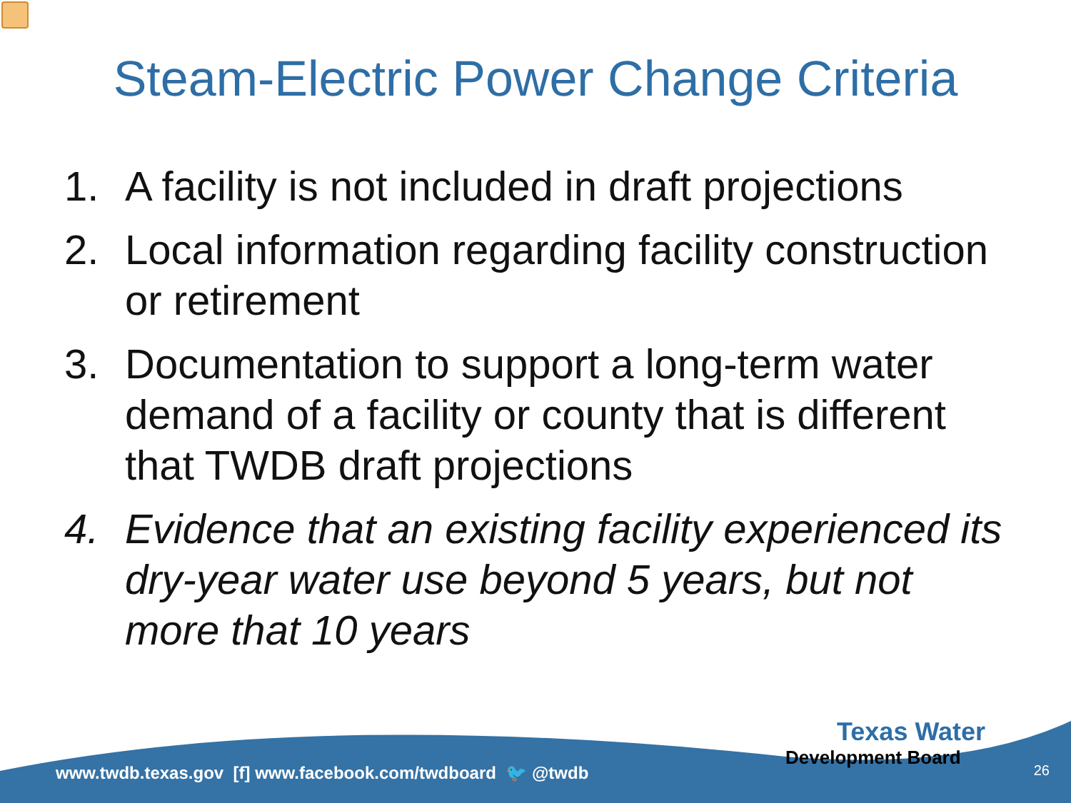Steam-Electric Power Change Criteria
1. A facility is not included in draft projections
2. Local information regarding facility construction or retirement
3. Documentation to support a long-term water demand of a facility or county that is different that TWDB draft projections
4. Evidence that an existing facility experienced its dry-year water use beyond 5 years, but not more that 10 years
www.twdb.texas.gov [f] www.facebook.com/twdboard 🐦 @twdb
Texas Water
Development Board
26